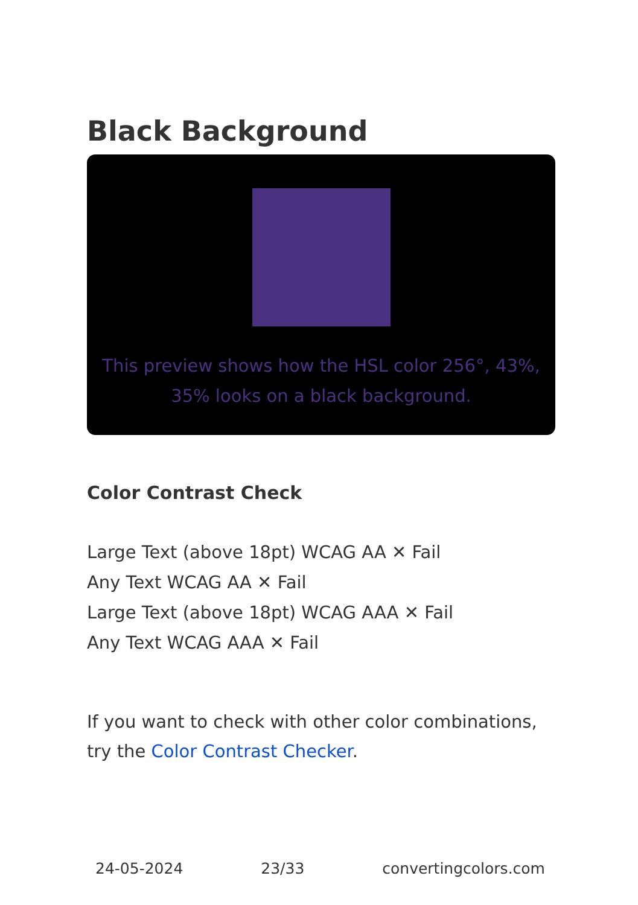Black Background
This preview shows how the HSL color 256°, 43%, 35% looks on a black background.
Color Contrast Check
Large Text (above 18pt) WCAG AA ✕ Fail
Any Text WCAG AA ✕ Fail
Large Text (above 18pt) WCAG AAA ✕ Fail
Any Text WCAG AAA ✕ Fail
If you want to check with other color combinations, try the Color Contrast Checker.
24-05-2024 23/33 convertingcolors.com